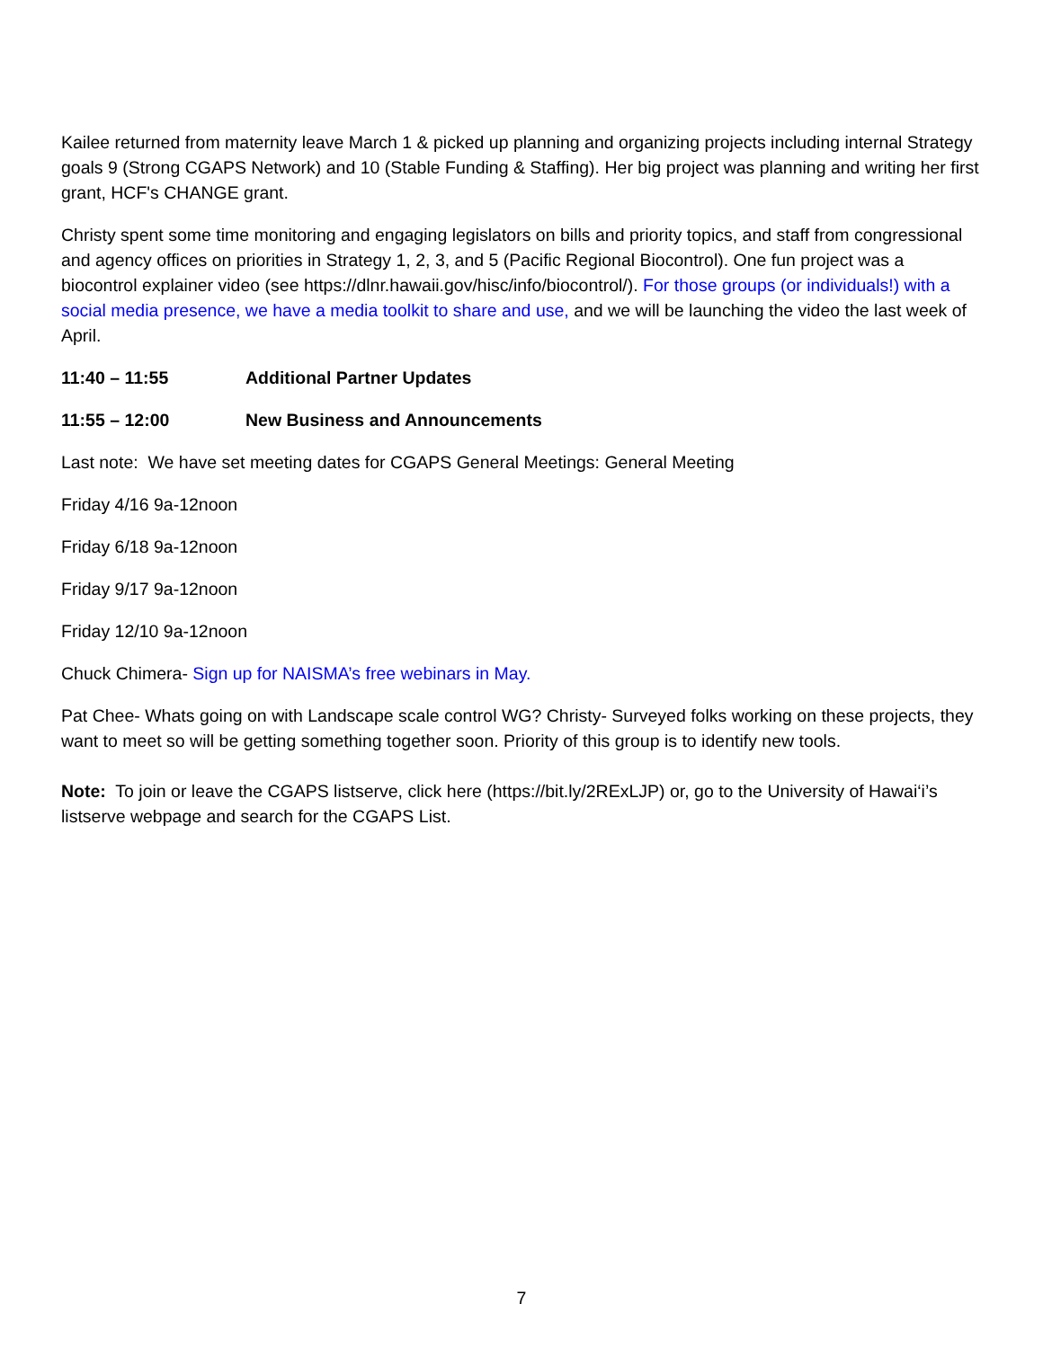Kailee returned from maternity leave March 1 & picked up planning and organizing projects including internal Strategy goals 9 (Strong CGAPS Network) and 10 (Stable Funding & Staffing). Her big project was planning and writing her first grant, HCF's CHANGE grant.
Christy spent some time monitoring and engaging legislators on bills and priority topics, and staff from congressional and agency offices on priorities in Strategy 1, 2, 3, and 5 (Pacific Regional Biocontrol). One fun project was a biocontrol explainer video (see https://dlnr.hawaii.gov/hisc/info/biocontrol/). For those groups (or individuals!) with a social media presence, we have a media toolkit to share and use, and we will be launching the video the last week of April.
11:40 – 11:55 Additional Partner Updates
11:55 – 12:00 New Business and Announcements
Last note: We have set meeting dates for CGAPS General Meetings: General Meeting
Friday 4/16 9a-12noon
Friday 6/18 9a-12noon
Friday 9/17 9a-12noon
Friday 12/10 9a-12noon
Chuck Chimera- Sign up for NAISMA’s free webinars in May.
Pat Chee- Whats going on with Landscape scale control WG? Christy- Surveyed folks working on these projects, they want to meet so will be getting something together soon. Priority of this group is to identify new tools.
Note: To join or leave the CGAPS listserve, click here (https://bit.ly/2RExLJP) or, go to the University of Hawai‘i’s listserve webpage and search for the CGAPS List.
7